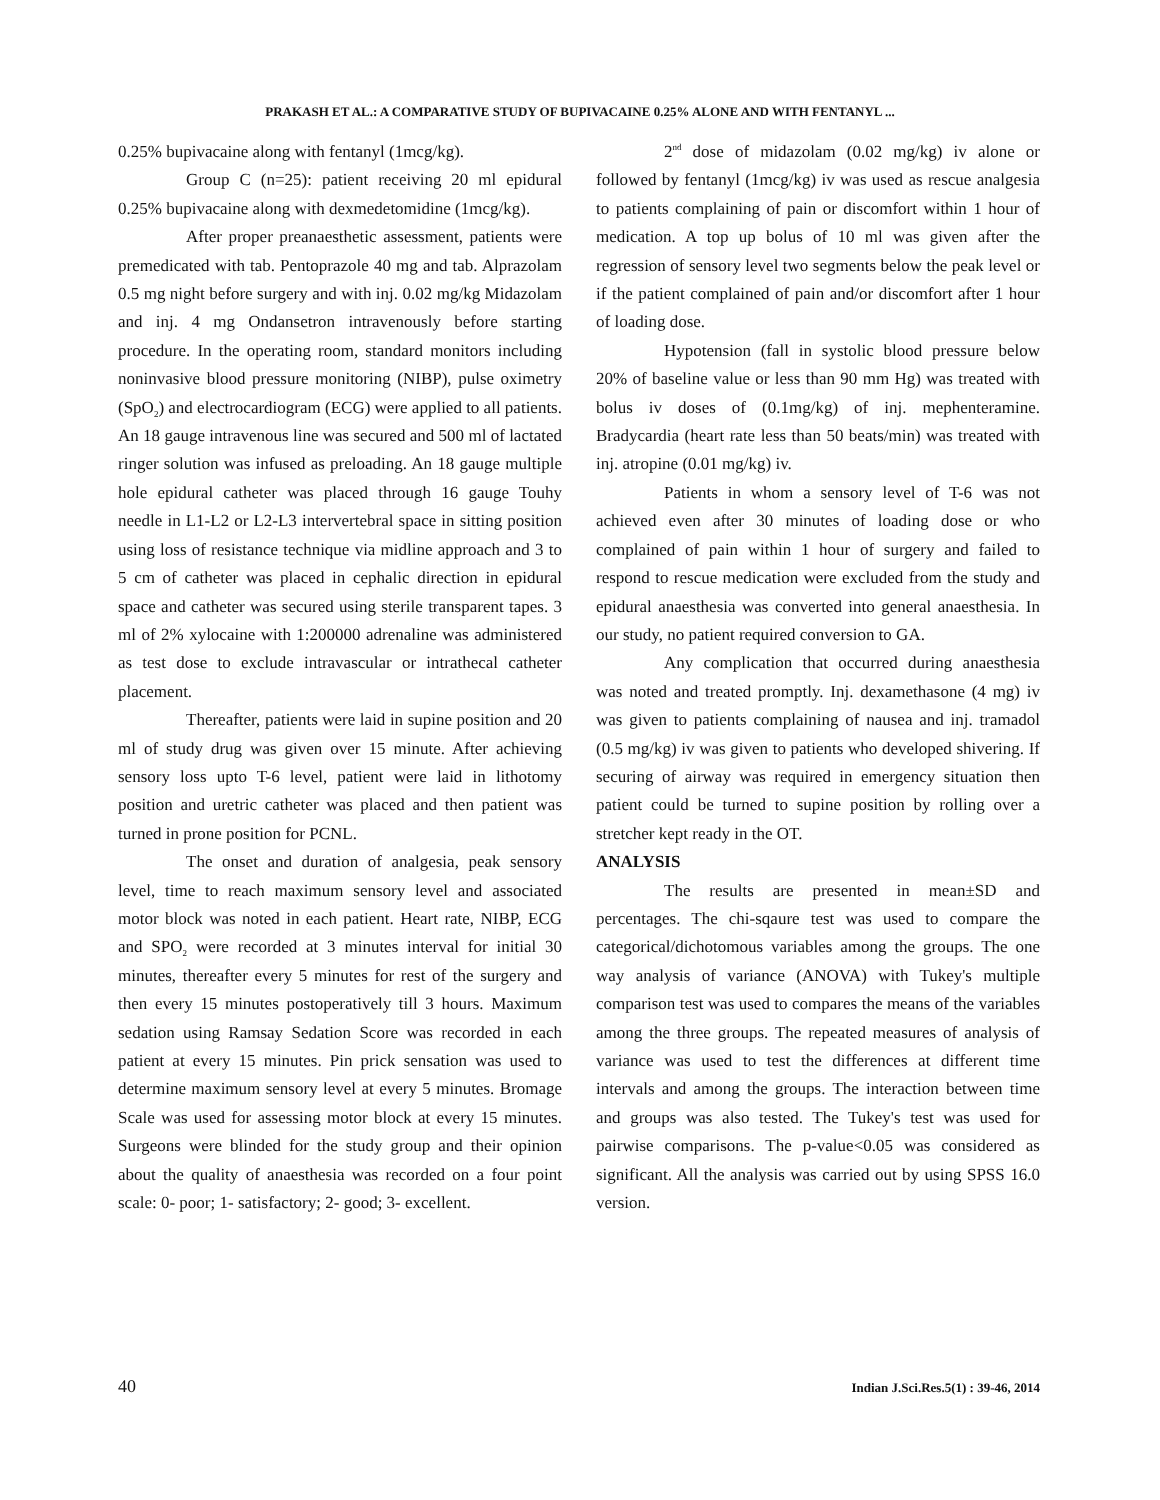PRAKASH ET AL.: A COMPARATIVE STUDY OF BUPIVACAINE 0.25% ALONE AND WITH FENTANYL ...
0.25% bupivacaine along with fentanyl (1mcg/kg).
Group C (n=25): patient receiving 20 ml epidural 0.25% bupivacaine along with dexmedetomidine (1mcg/kg).
After proper preanaesthetic assessment, patients were premedicated with tab. Pentoprazole 40 mg and tab. Alprazolam 0.5 mg night before surgery and with inj. 0.02 mg/kg Midazolam and inj. 4 mg Ondansetron intravenously before starting procedure. In the operating room, standard monitors including noninvasive blood pressure monitoring (NIBP), pulse oximetry (SpO<sub>2</sub>) and electrocardiogram (ECG) were applied to all patients. An 18 gauge intravenous line was secured and 500 ml of lactated ringer solution was infused as preloading. An 18 gauge multiple hole epidural catheter was placed through 16 gauge Touhy needle in L1-L2 or L2-L3 intervertebral space in sitting position using loss of resistance technique via midline approach and 3 to 5 cm of catheter was placed in cephalic direction in epidural space and catheter was secured using sterile transparent tapes. 3 ml of 2% xylocaine with 1:200000 adrenaline was administered as test dose to exclude intravascular or intrathecal catheter placement.
Thereafter, patients were laid in supine position and 20 ml of study drug was given over 15 minute. After achieving sensory loss upto T-6 level, patient were laid in lithotomy position and uretric catheter was placed and then patient was turned in prone position for PCNL.
The onset and duration of analgesia, peak sensory level, time to reach maximum sensory level and associated motor block was noted in each patient. Heart rate, NIBP, ECG and SPO<sub>2</sub> were recorded at 3 minutes interval for initial 30 minutes, thereafter every 5 minutes for rest of the surgery and then every 15 minutes postoperatively till 3 hours. Maximum sedation using Ramsay Sedation Score was recorded in each patient at every 15 minutes. Pin prick sensation was used to determine maximum sensory level at every 5 minutes. Bromage Scale was used for assessing motor block at every 15 minutes. Surgeons were blinded for the study group and their opinion about the quality of anaesthesia was recorded on a four point scale: 0- poor; 1- satisfactory; 2- good; 3- excellent.
2<sup>nd</sup> dose of midazolam (0.02 mg/kg) iv alone or followed by fentanyl (1mcg/kg) iv was used as rescue analgesia to patients complaining of pain or discomfort within 1 hour of medication. A top up bolus of 10 ml was given after the regression of sensory level two segments below the peak level or if the patient complained of pain and/or discomfort after 1 hour of loading dose.
Hypotension (fall in systolic blood pressure below 20% of baseline value or less than 90 mm Hg) was treated with bolus iv doses of (0.1mg/kg) of inj. mephenteramine. Bradycardia (heart rate less than 50 beats/min) was treated with inj. atropine (0.01 mg/kg) iv.
Patients in whom a sensory level of T-6 was not achieved even after 30 minutes of loading dose or who complained of pain within 1 hour of surgery and failed to respond to rescue medication were excluded from the study and epidural anaesthesia was converted into general anaesthesia. In our study, no patient required conversion to GA.
Any complication that occurred during anaesthesia was noted and treated promptly. Inj. dexamethasone (4 mg) iv was given to patients complaining of nausea and inj. tramadol (0.5 mg/kg) iv was given to patients who developed shivering. If securing of airway was required in emergency situation then patient could be turned to supine position by rolling over a stretcher kept ready in the OT.
ANALYSIS
The results are presented in mean±SD and percentages. The chi-sqaure test was used to compare the categorical/dichotomous variables among the groups. The one way analysis of variance (ANOVA) with Tukey's multiple comparison test was used to compares the means of the variables among the three groups. The repeated measures of analysis of variance was used to test the differences at different time intervals and among the groups. The interaction between time and groups was also tested. The Tukey's test was used for pairwise comparisons. The p-value<0.05 was considered as significant. All the analysis was carried out by using SPSS 16.0 version.
40 Indian J.Sci.Res.5(1) : 39-46, 2014